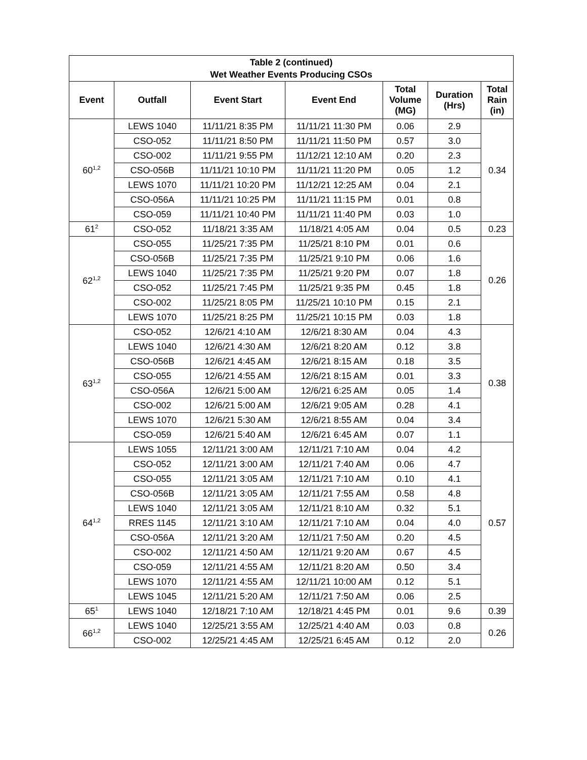| Table 2 (continued) Wet Weather Events Producing CSOs | | | | | | |
| --- | --- | --- | --- | --- | --- | --- |
| Event | Outfall | Event Start | Event End | Total Volume (MG) | Duration (Hrs) | Total Rain (in) |
| 60<sup>1,2</sup> | LEWS 1040 | 11/11/21 8:35 PM | 11/11/21 11:30 PM | 0.06 | 2.9 | 0.34 |
| | CSO-052 | 11/11/21 8:50 PM | 11/11/21 11:50 PM | 0.57 | 3.0 | |
| | CSO-002 | 11/11/21 9:55 PM | 11/12/21 12:10 AM | 0.20 | 2.3 | |
| | CSO-056B | 11/11/21 10:10 PM | 11/11/21 11:20 PM | 0.05 | 1.2 | |
| | LEWS 1070 | 11/11/21 10:20 PM | 11/12/21 12:25 AM | 0.04 | 2.1 | |
| | CSO-056A | 11/11/21 10:25 PM | 11/11/21 11:15 PM | 0.01 | 0.8 | |
| | CSO-059 | 11/11/21 10:40 PM | 11/11/21 11:40 PM | 0.03 | 1.0 | |
| 61<sup>2</sup> | CSO-052 | 11/18/21 3:35 AM | 11/18/21 4:05 AM | 0.04 | 0.5 | 0.23 |
| 62<sup>1,2</sup> | CSO-055 | 11/25/21 7:35 PM | 11/25/21 8:10 PM | 0.01 | 0.6 | 0.26 |
| | CSO-056B | 11/25/21 7:35 PM | 11/25/21 9:10 PM | 0.06 | 1.6 | |
| | LEWS 1040 | 11/25/21 7:35 PM | 11/25/21 9:20 PM | 0.07 | 1.8 | |
| | CSO-052 | 11/25/21 7:45 PM | 11/25/21 9:35 PM | 0.45 | 1.8 | |
| | CSO-002 | 11/25/21 8:05 PM | 11/25/21 10:10 PM | 0.15 | 2.1 | |
| | LEWS 1070 | 11/25/21 8:25 PM | 11/25/21 10:15 PM | 0.03 | 1.8 | |
| 63<sup>1,2</sup> | CSO-052 | 12/6/21 4:10 AM | 12/6/21 8:30 AM | 0.04 | 4.3 | 0.38 |
| | LEWS 1040 | 12/6/21 4:30 AM | 12/6/21 8:20 AM | 0.12 | 3.8 | |
| | CSO-056B | 12/6/21 4:45 AM | 12/6/21 8:15 AM | 0.18 | 3.5 | |
| | CSO-055 | 12/6/21 4:55 AM | 12/6/21 8:15 AM | 0.01 | 3.3 | |
| | CSO-056A | 12/6/21 5:00 AM | 12/6/21 6:25 AM | 0.05 | 1.4 | |
| | CSO-002 | 12/6/21 5:00 AM | 12/6/21 9:05 AM | 0.28 | 4.1 | |
| | LEWS 1070 | 12/6/21 5:30 AM | 12/6/21 8:55 AM | 0.04 | 3.4 | |
| | CSO-059 | 12/6/21 5:40 AM | 12/6/21 6:45 AM | 0.07 | 1.1 | |
| 64<sup>1,2</sup> | LEWS 1055 | 12/11/21 3:00 AM | 12/11/21 7:10 AM | 0.04 | 4.2 | 0.57 |
| | CSO-052 | 12/11/21 3:00 AM | 12/11/21 7:40 AM | 0.06 | 4.7 | |
| | CSO-055 | 12/11/21 3:05 AM | 12/11/21 7:10 AM | 0.10 | 4.1 | |
| | CSO-056B | 12/11/21 3:05 AM | 12/11/21 7:55 AM | 0.58 | 4.8 | |
| | LEWS 1040 | 12/11/21 3:05 AM | 12/11/21 8:10 AM | 0.32 | 5.1 | |
| | RRES 1145 | 12/11/21 3:10 AM | 12/11/21 7:10 AM | 0.04 | 4.0 | |
| | CSO-056A | 12/11/21 3:20 AM | 12/11/21 7:50 AM | 0.20 | 4.5 | |
| | CSO-002 | 12/11/21 4:50 AM | 12/11/21 9:20 AM | 0.67 | 4.5 | |
| | CSO-059 | 12/11/21 4:55 AM | 12/11/21 8:20 AM | 0.50 | 3.4 | |
| | LEWS 1070 | 12/11/21 4:55 AM | 12/11/21 10:00 AM | 0.12 | 5.1 | |
| | LEWS 1045 | 12/11/21 5:20 AM | 12/11/21 7:50 AM | 0.06 | 2.5 | |
| 65<sup>1</sup> | LEWS 1040 | 12/18/21 7:10 AM | 12/18/21 4:45 PM | 0.01 | 9.6 | 0.39 |
| 66<sup>1,2</sup> | LEWS 1040 | 12/25/21 3:55 AM | 12/25/21 4:40 AM | 0.03 | 0.8 | 0.26 |
| | CSO-002 | 12/25/21 4:45 AM | 12/25/21 6:45 AM | 0.12 | 2.0 | |